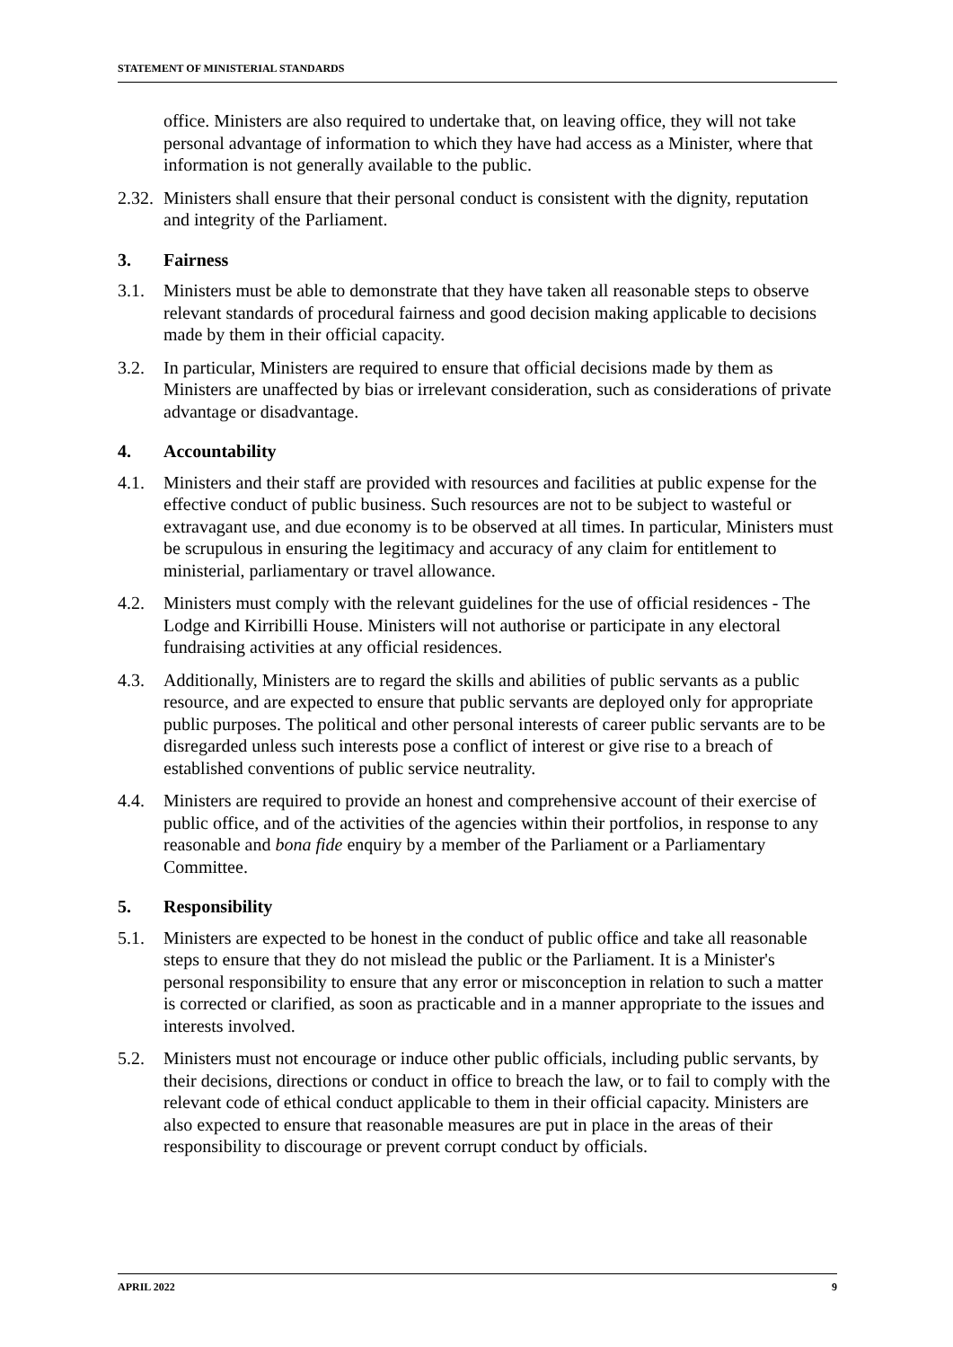STATEMENT OF MINISTERIAL STANDARDS
office. Ministers are also required to undertake that, on leaving office, they will not take personal advantage of information to which they have had access as a Minister, where that information is not generally available to the public.
2.32.
Ministers shall ensure that their personal conduct is consistent with the dignity, reputation and integrity of the Parliament.
3. Fairness
3.1. Ministers must be able to demonstrate that they have taken all reasonable steps to observe relevant standards of procedural fairness and good decision making applicable to decisions made by them in their official capacity.
3.2. In particular, Ministers are required to ensure that official decisions made by them as Ministers are unaffected by bias or irrelevant consideration, such as considerations of private advantage or disadvantage.
4. Accountability
4.1. Ministers and their staff are provided with resources and facilities at public expense for the effective conduct of public business. Such resources are not to be subject to wasteful or extravagant use, and due economy is to be observed at all times. In particular, Ministers must be scrupulous in ensuring the legitimacy and accuracy of any claim for entitlement to ministerial, parliamentary or travel allowance.
4.2. Ministers must comply with the relevant guidelines for the use of official residences - The Lodge and Kirribilli House. Ministers will not authorise or participate in any electoral fundraising activities at any official residences.
4.3. Additionally, Ministers are to regard the skills and abilities of public servants as a public resource, and are expected to ensure that public servants are deployed only for appropriate public purposes. The political and other personal interests of career public servants are to be disregarded unless such interests pose a conflict of interest or give rise to a breach of established conventions of public service neutrality.
4.4. Ministers are required to provide an honest and comprehensive account of their exercise of public office, and of the activities of the agencies within their portfolios, in response to any reasonable and bona fide enquiry by a member of the Parliament or a Parliamentary Committee.
5. Responsibility
5.1. Ministers are expected to be honest in the conduct of public office and take all reasonable steps to ensure that they do not mislead the public or the Parliament. It is a Minister's personal responsibility to ensure that any error or misconception in relation to such a matter is corrected or clarified, as soon as practicable and in a manner appropriate to the issues and interests involved.
5.2. Ministers must not encourage or induce other public officials, including public servants, by their decisions, directions or conduct in office to breach the law, or to fail to comply with the relevant code of ethical conduct applicable to them in their official capacity. Ministers are also expected to ensure that reasonable measures are put in place in the areas of their responsibility to discourage or prevent corrupt conduct by officials.
APRIL 2022 9